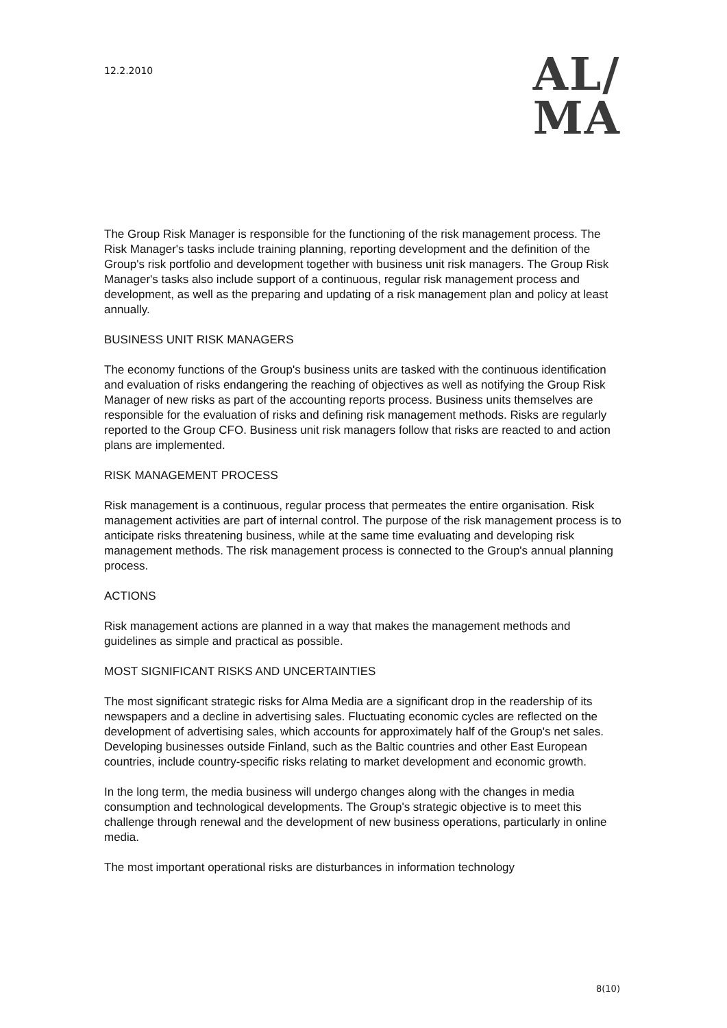12.2.2010
AL/
MA
The Group Risk Manager is responsible for the functioning of the risk management process. The Risk Manager's tasks include training planning, reporting development and the definition of the Group's risk portfolio and development together with business unit risk managers. The Group Risk Manager's tasks also include support of a continuous, regular risk management process and development, as well as the preparing and updating of a risk management plan and policy at least annually.
BUSINESS UNIT RISK MANAGERS
The economy functions of the Group's business units are tasked with the continuous identification and evaluation of risks endangering the reaching of objectives as well as notifying the Group Risk Manager of new risks as part of the accounting reports process. Business units themselves are responsible for the evaluation of risks and defining risk management methods. Risks are regularly reported to the Group CFO. Business unit risk managers follow that risks are reacted to and action plans are implemented.
RISK MANAGEMENT PROCESS
Risk management is a continuous, regular process that permeates the entire organisation. Risk management activities are part of internal control. The purpose of the risk management process is to anticipate risks threatening business, while at the same time evaluating and developing risk management methods. The risk management process is connected to the Group's annual planning process.
ACTIONS
Risk management actions are planned in a way that makes the management methods and guidelines as simple and practical as possible.
MOST SIGNIFICANT RISKS AND UNCERTAINTIES
The most significant strategic risks for Alma Media are a significant drop in the readership of its newspapers and a decline in advertising sales. Fluctuating economic cycles are reflected on the development of advertising sales, which accounts for approximately half of the Group's net sales. Developing businesses outside Finland, such as the Baltic countries and other East European countries, include country-specific risks relating to market development and economic growth.
In the long term, the media business will undergo changes along with the changes in media consumption and technological developments. The Group's strategic objective is to meet this challenge through renewal and the development of new business operations, particularly in online media.
The most important operational risks are disturbances in information technology
8(10)